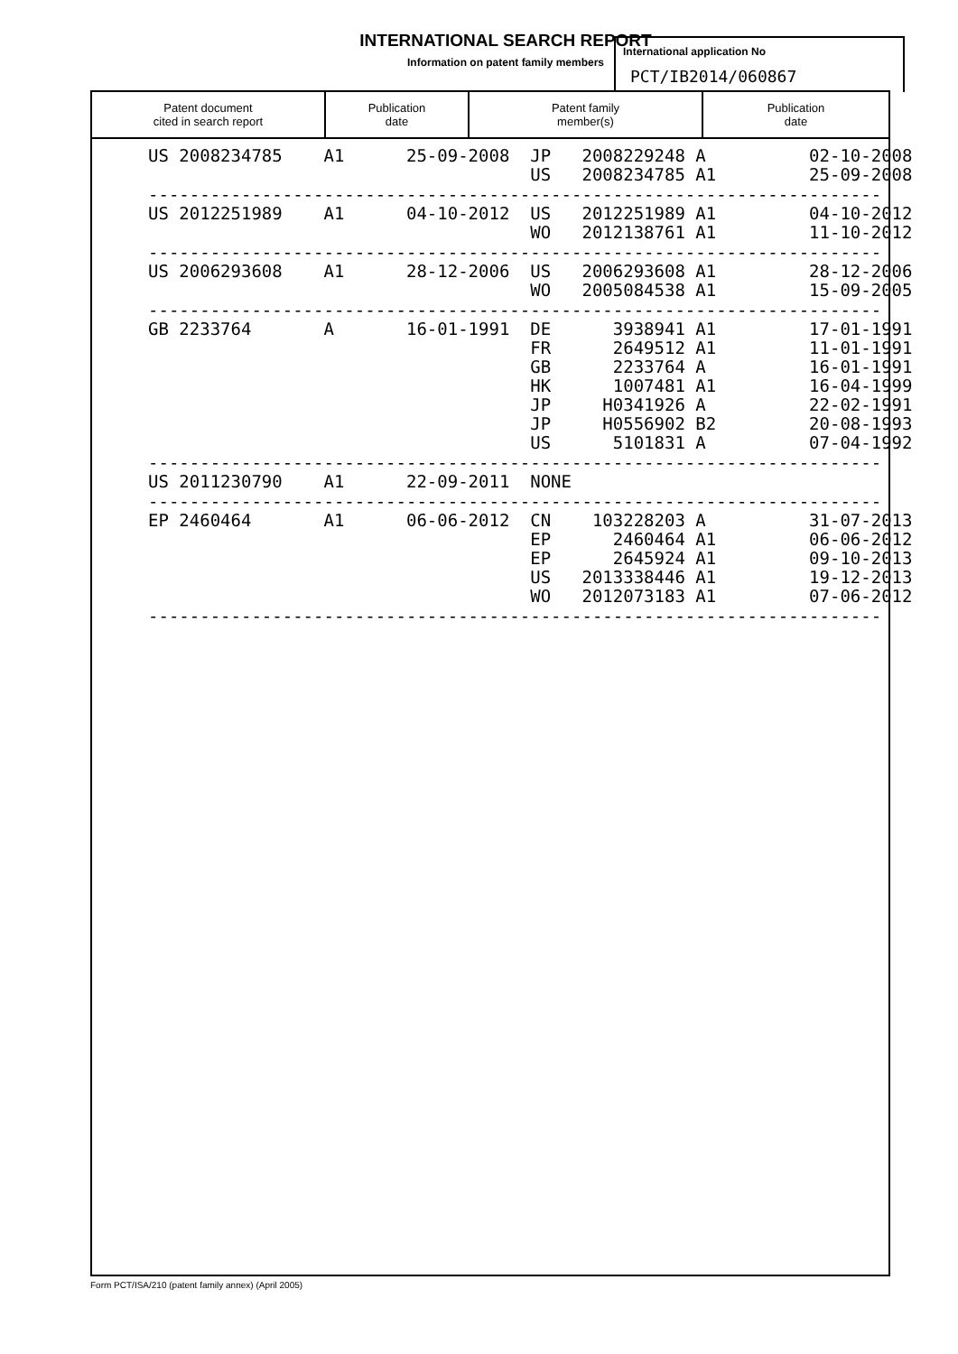INTERNATIONAL SEARCH REPORT
Information on patent family members
International application No
PCT/IB2014/060867
| Patent document cited in search report | Publication date | Patent family member(s) | Publication date |
| --- | --- | --- | --- |
| US 2008234785 A1 25-09-2008 JP 2008229248 A 02-10-2008 |
| US 2008234785 A1 25-09-2008 |
| ----------------------------------------------------------------------- |
| US 2012251989 A1 04-10-2012 US 2012251989 A1 04-10-2012 |
| WO 2012138761 A1 11-10-2012 |
| ----------------------------------------------------------------------- |
| US 2006293608 A1 28-12-2006 US 2006293608 A1 28-12-2006 |
| WO 2005084538 A1 15-09-2005 |
| ----------------------------------------------------------------------- |
| GB 2233764 A 16-01-1991 DE 3938941 A1 17-01-1991 |
| FR 2649512 A1 11-01-1991 |
| GB 2233764 A 16-01-1991 |
| HK 1007481 A1 16-04-1999 |
| JP H0341926 A 22-02-1991 |
| JP H0556902 B2 20-08-1993 |
| US 5101831 A 07-04-1992 |
| ----------------------------------------------------------------------- |
| US 2011230790 A1 22-09-2011 NONE |
| ----------------------------------------------------------------------- |
| EP 2460464 A1 06-06-2012 CN 103228203 A 31-07-2013 |
| EP 2460464 A1 06-06-2012 |
| EP 2645924 A1 09-10-2013 |
| US 2013338446 A1 19-12-2013 |
| WO 2012073183 A1 07-06-2012 |
| ----------------------------------------------------------------------- |
Form PCT/ISA/210 (patent family annex) (April 2005)